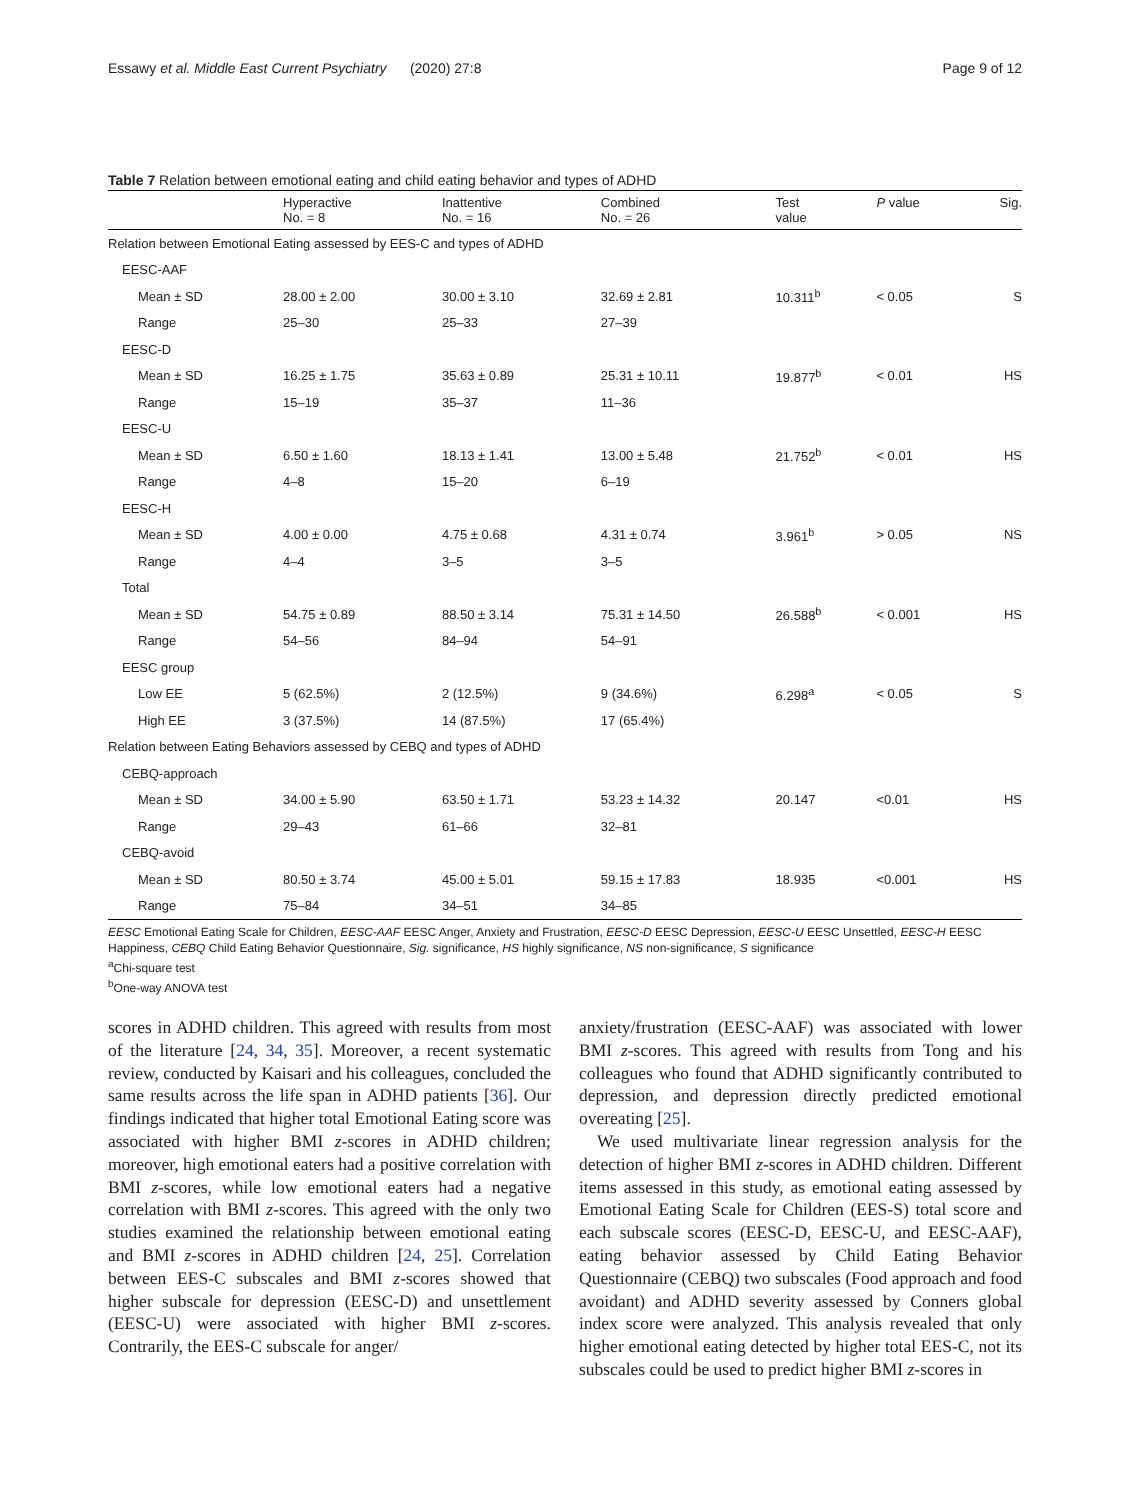Essawy et al. Middle East Current Psychiatry (2020) 27:8 Page 9 of 12
Table 7 Relation between emotional eating and child eating behavior and types of ADHD
| | Hyperactive No. = 8 | Inattentive No. = 16 | Combined No. = 26 | Test value | P value | Sig. |
| --- | --- | --- | --- | --- | --- | --- |
| Relation between Emotional Eating assessed by EES-C and types of ADHD | | | | | | |
| EESC-AAF | | | | | | |
| Mean ± SD | 28.00 ± 2.00 | 30.00 ± 3.10 | 32.69 ± 2.81 | 10.311<sup>b</sup> | < 0.05 | S |
| Range | 25–30 | 25–33 | 27–39 | | | |
| EESC-D | | | | | | |
| Mean ± SD | 16.25 ± 1.75 | 35.63 ± 0.89 | 25.31 ± 10.11 | 19.877<sup>b</sup> | < 0.01 | HS |
| Range | 15–19 | 35–37 | 11–36 | | | |
| EESC-U | | | | | | |
| Mean ± SD | 6.50 ± 1.60 | 18.13 ± 1.41 | 13.00 ± 5.48 | 21.752<sup>b</sup> | < 0.01 | HS |
| Range | 4–8 | 15–20 | 6–19 | | | |
| EESC-H | | | | | | |
| Mean ± SD | 4.00 ± 0.00 | 4.75 ± 0.68 | 4.31 ± 0.74 | 3.961<sup>b</sup> | > 0.05 | NS |
| Range | 4–4 | 3–5 | 3–5 | | | |
| Total | | | | | | |
| Mean ± SD | 54.75 ± 0.89 | 88.50 ± 3.14 | 75.31 ± 14.50 | 26.588<sup>b</sup> | < 0.001 | HS |
| Range | 54–56 | 84–94 | 54–91 | | | |
| EESC group | | | | | | |
| Low EE | 5 (62.5%) | 2 (12.5%) | 9 (34.6%) | 6.298<sup>a</sup> | < 0.05 | S |
| High EE | 3 (37.5%) | 14 (87.5%) | 17 (65.4%) | | | |
| Relation between Eating Behaviors assessed by CEBQ and types of ADHD | | | | | | |
| CEBQ-approach | | | | | | |
| Mean ± SD | 34.00 ± 5.90 | 63.50 ± 1.71 | 53.23 ± 14.32 | 20.147 | <0.01 | HS |
| Range | 29–43 | 61–66 | 32–81 | | | |
| CEBQ-avoid | | | | | | |
| Mean ± SD | 80.50 ± 3.74 | 45.00 ± 5.01 | 59.15 ± 17.83 | 18.935 | <0.001 | HS |
| Range | 75–84 | 34–51 | 34–85 | | | |
EESC Emotional Eating Scale for Children, EESC-AAF EESC Anger, Anxiety and Frustration, EESC-D EESC Depression, EESC-U EESC Unsettled, EESC-H EESC Happiness, CEBQ Child Eating Behavior Questionnaire, Sig. significance, HS highly significance, NS non-significance, S significance
<sup>a</sup> Chi-square test
<sup>b</sup> One-way ANOVA test
scores in ADHD children. This agreed with results from most of the literature [24, 34, 35]. Moreover, a recent systematic review, conducted by Kaisari and his colleagues, concluded the same results across the life span in ADHD patients [36]. Our findings indicated that higher total Emotional Eating score was associated with higher BMI z-scores in ADHD children; moreover, high emotional eaters had a positive correlation with BMI z-scores, while low emotional eaters had a negative correlation with BMI z-scores. This agreed with the only two studies examined the relationship between emotional eating and BMI z-scores in ADHD children [24, 25]. Correlation between EES-C subscales and BMI z-scores showed that higher subscale for depression (EESC-D) and unsettlement (EESC-U) were associated with higher BMI z-scores. Contrarily, the EES-C subscale for anger/
anxiety/frustration (EESC-AAF) was associated with lower BMI z-scores. This agreed with results from Tong and his colleagues who found that ADHD significantly contributed to depression, and depression directly predicted emotional overeating [25].
We used multivariate linear regression analysis for the detection of higher BMI z-scores in ADHD children. Different items assessed in this study, as emotional eating assessed by Emotional Eating Scale for Children (EES-S) total score and each subscale scores (EESC-D, EESC-U, and EESC-AAF), eating behavior assessed by Child Eating Behavior Questionnaire (CEBQ) two subscales (Food approach and food avoidant) and ADHD severity assessed by Conners global index score were analyzed. This analysis revealed that only higher emotional eating detected by higher total EES-C, not its subscales could be used to predict higher BMI z-scores in